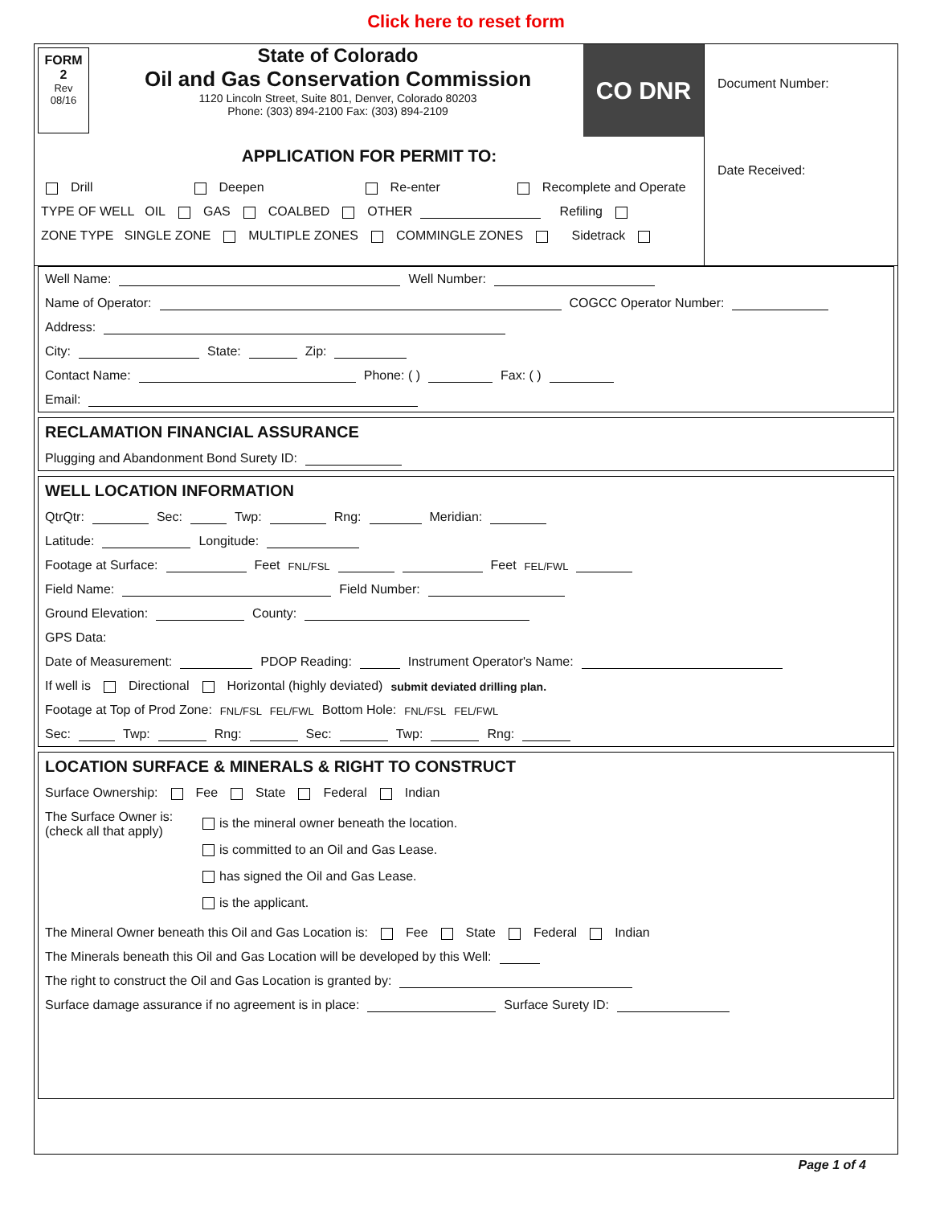Click here to reset form
FORM
2
Rev
08/16
State of Colorado
Oil and Gas Conservation Commission
1120 Lincoln Street, Suite 801, Denver, Colorado 80203
Phone: (303) 894-2100 Fax: (303) 894-2109
CO DNR
APPLICATION FOR PERMIT TO:
Drill Deepen Re-enter Recomplete and Operate
TYPE OF WELL OIL GAS COALBED OTHER Refiling
ZONE TYPE SINGLE ZONE MULTIPLE ZONES COMMINGLE ZONES Sidetrack
Document Number:
Date Received:
Well Name: Well Number:
Name of Operator: COGCC Operator Number:
Address:
City: State: Zip:
Contact Name: Phone: ( ) Fax: ( )
Email:
RECLAMATION FINANCIAL ASSURANCE
Plugging and Abandonment Bond Surety ID:
WELL LOCATION INFORMATION
QtrQtr: Sec: Twp: Rng: Meridian:
Latitude: Longitude:
Footage at Surface: Feet FNL/FSL Feet FEL/FWL
Field Name: Field Number:
Ground Elevation: County:
GPS Data:
Date of Measurement: PDOP Reading: Instrument Operator's Name:
If well is Directional Horizontal (highly deviated) submit deviated drilling plan.
Footage at Top of Prod Zone: FNL/FSL FEL/FWL Bottom Hole: FNL/FSL FEL/FWL
Sec: Twp: Rng: Sec: Twp: Rng:
LOCATION SURFACE & MINERALS & RIGHT TO CONSTRUCT
Surface Ownership: Fee State Federal Indian
The Surface Owner is:
(check all that apply)
is the mineral owner beneath the location.
is committed to an Oil and Gas Lease.
has signed the Oil and Gas Lease.
is the applicant.
The Mineral Owner beneath this Oil and Gas Location is: Fee State Federal Indian
The Minerals beneath this Oil and Gas Location will be developed by this Well:
The right to construct the Oil and Gas Location is granted by:
Surface damage assurance if no agreement is in place: Surface Surety ID:
Page 1 of 4